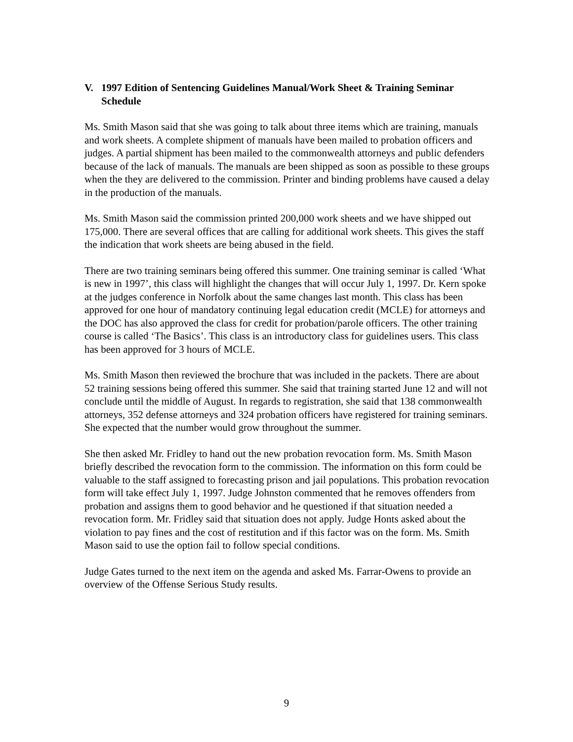V. 1997 Edition of Sentencing Guidelines Manual/Work Sheet & Training Seminar Schedule
Ms. Smith Mason said that she was going to talk about three items which are training, manuals and work sheets. A complete shipment of manuals have been mailed to probation officers and judges. A partial shipment has been mailed to the commonwealth attorneys and public defenders because of the lack of manuals. The manuals are been shipped as soon as possible to these groups when the they are delivered to the commission. Printer and binding problems have caused a delay in the production of the manuals.
Ms. Smith Mason said the commission printed 200,000 work sheets and we have shipped out 175,000. There are several offices that are calling for additional work sheets. This gives the staff the indication that work sheets are being abused in the field.
There are two training seminars being offered this summer. One training seminar is called ‘What is new in 1997’, this class will highlight the changes that will occur July 1, 1997. Dr. Kern spoke at the judges conference in Norfolk about the same changes last month. This class has been approved for one hour of mandatory continuing legal education credit (MCLE) for attorneys and the DOC has also approved the class for credit for probation/parole officers. The other training course is called ‘The Basics’. This class is an introductory class for guidelines users. This class has been approved for 3 hours of MCLE.
Ms. Smith Mason then reviewed the brochure that was included in the packets. There are about 52 training sessions being offered this summer. She said that training started June 12 and will not conclude until the middle of August. In regards to registration, she said that 138 commonwealth attorneys, 352 defense attorneys and 324 probation officers have registered for training seminars. She expected that the number would grow throughout the summer.
She then asked Mr. Fridley to hand out the new probation revocation form. Ms. Smith Mason briefly described the revocation form to the commission. The information on this form could be valuable to the staff assigned to forecasting prison and jail populations. This probation revocation form will take effect July 1, 1997. Judge Johnston commented that he removes offenders from probation and assigns them to good behavior and he questioned if that situation needed a revocation form. Mr. Fridley said that situation does not apply. Judge Honts asked about the violation to pay fines and the cost of restitution and if this factor was on the form. Ms. Smith Mason said to use the option fail to follow special conditions.
Judge Gates turned to the next item on the agenda and asked Ms. Farrar-Owens to provide an overview of the Offense Serious Study results.
9